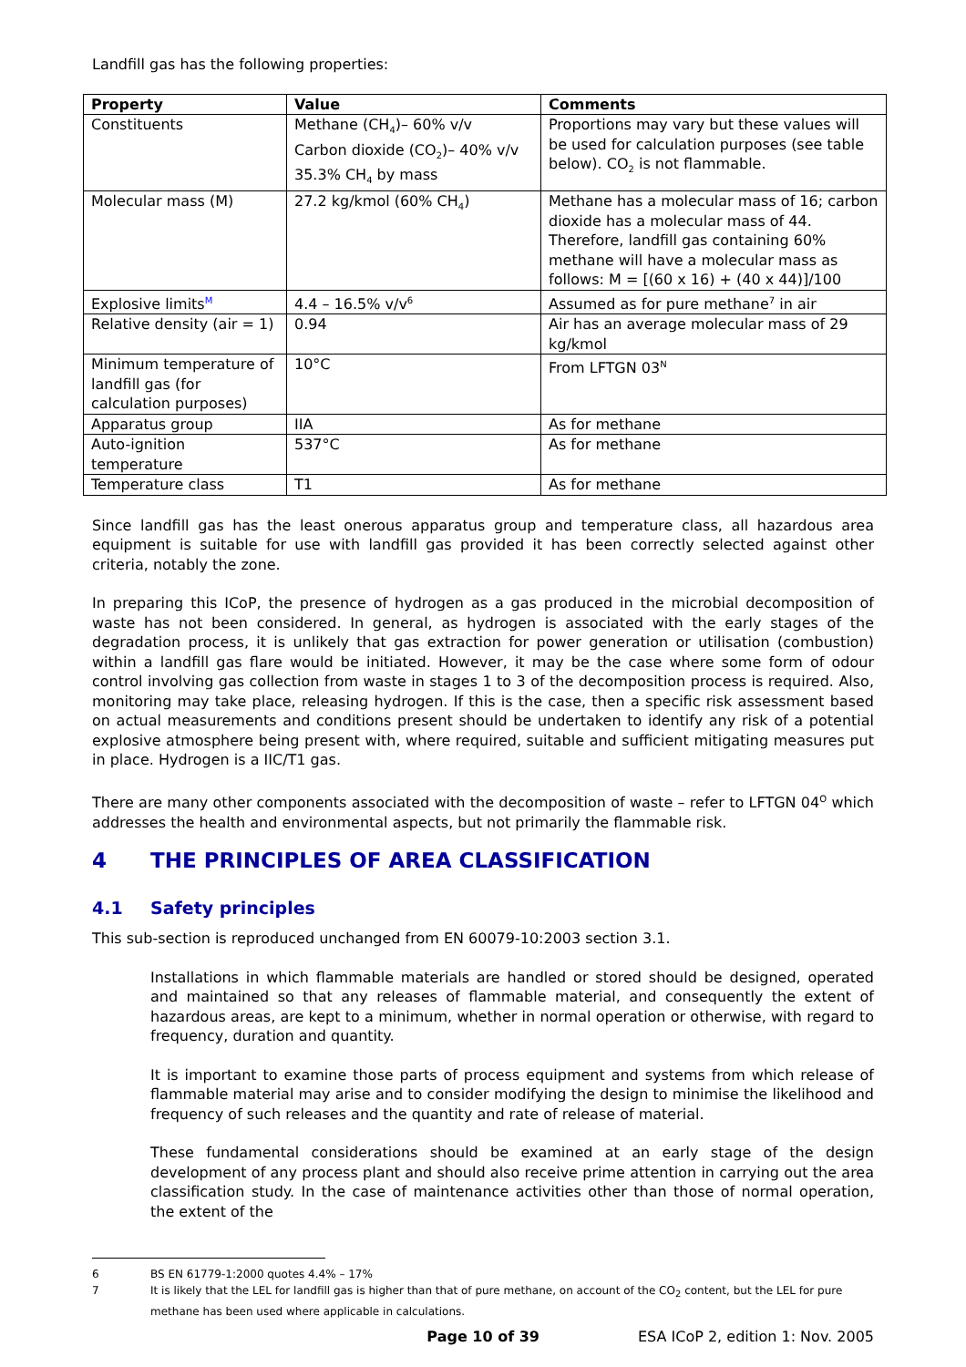Landfill gas has the following properties:
| Property | Value | Comments |
| --- | --- | --- |
| Constituents | Methane (CH<sub>4</sub>)– 60% v/v Carbon dioxide (CO<sub>2</sub>)– 40% v/v 35.3% CH<sub>4</sub> by mass | Proportions may vary but these values will be used for calculation purposes (see table below). CO<sub>2</sub> is not flammable. |
| Molecular mass (M) | 27.2 kg/kmol (60% CH<sub>4</sub>) | Methane has a molecular mass of 16; carbon dioxide has a molecular mass of 44. Therefore, landfill gas containing 60% methane will have a molecular mass as follows: M = [(60 x 16) + (40 x 44)]/100 |
| Explosive limits<sup>M</sup> | 4.4 – 16.5% v/v<sup>6</sup> | Assumed as for pure methane<sup>7</sup> in air |
| Relative density (air = 1) | 0.94 | Air has an average molecular mass of 29 kg/kmol |
| Minimum temperature of landfill gas (for calculation purposes) | 10°C | From LFTGN 03<sup>N</sup> |
| Apparatus group | IIA | As for methane |
| Auto-ignition temperature | 537°C | As for methane |
| Temperature class | T1 | As for methane |
Since landfill gas has the least onerous apparatus group and temperature class, all hazardous area equipment is suitable for use with landfill gas provided it has been correctly selected against other criteria, notably the zone.
In preparing this ICoP, the presence of hydrogen as a gas produced in the microbial decomposition of waste has not been considered. In general, as hydrogen is associated with the early stages of the degradation process, it is unlikely that gas extraction for power generation or utilisation (combustion) within a landfill gas flare would be initiated. However, it may be the case where some form of odour control involving gas collection from waste in stages 1 to 3 of the decomposition process is required. Also, monitoring may take place, releasing hydrogen. If this is the case, then a specific risk assessment based on actual measurements and conditions present should be undertaken to identify any risk of a potential explosive atmosphere being present with, where required, suitable and sufficient mitigating measures put in place. Hydrogen is a IIC/T1 gas.
There are many other components associated with the decomposition of waste – refer to LFTGN 04<sup>O</sup> which addresses the health and environmental aspects, but not primarily the flammable risk.
4 THE PRINCIPLES OF AREA CLASSIFICATION
4.1 Safety principles
This sub-section is reproduced unchanged from EN 60079-10:2003 section 3.1.
Installations in which flammable materials are handled or stored should be designed, operated and maintained so that any releases of flammable material, and consequently the extent of hazardous areas, are kept to a minimum, whether in normal operation or otherwise, with regard to frequency, duration and quantity.
It is important to examine those parts of process equipment and systems from which release of flammable material may arise and to consider modifying the design to minimise the likelihood and frequency of such releases and the quantity and rate of release of material.
These fundamental considerations should be examined at an early stage of the design development of any process plant and should also receive prime attention in carrying out the area classification study. In the case of maintenance activities other than those of normal operation, the extent of the
6 BS EN 61779-1:2000 quotes 4.4% – 17%
7 It is likely that the LEL for landfill gas is higher than that of pure methane, on account of the CO<sub>2</sub> content, but the LEL for pure methane has been used where applicable in calculations.
Page 10 of 39 ESA ICoP 2, edition 1: Nov. 2005